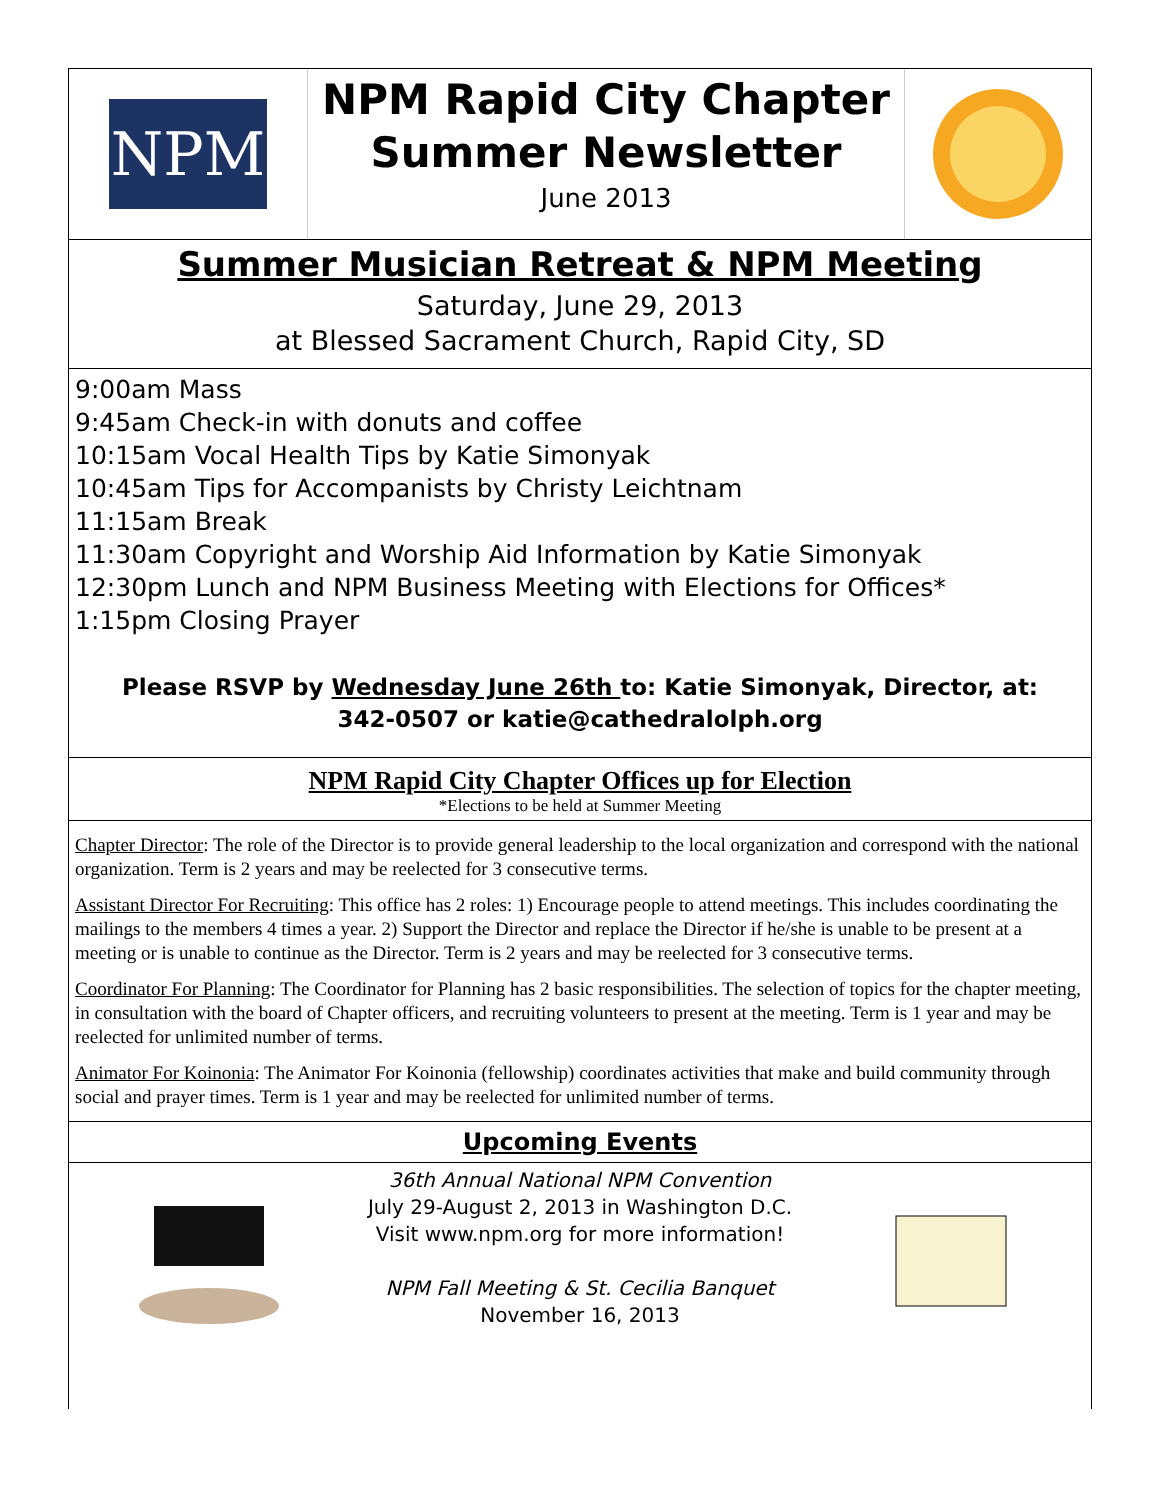NPM
NPM Rapid City Chapter
Summer Newsletter
June 2013
Summer Musician Retreat & NPM Meeting
Saturday, June 29, 2013
at Blessed Sacrament Church, Rapid City, SD
9:00am Mass
9:45am Check-in with donuts and coffee
10:15am Vocal Health Tips by Katie Simonyak
10:45am Tips for Accompanists by Christy Leichtnam
11:15am Break
11:30am Copyright and Worship Aid Information by Katie Simonyak
12:30pm Lunch and NPM Business Meeting with Elections for Offices*
1:15pm Closing Prayer
Please RSVP by Wednesday June 26th to: Katie Simonyak, Director, at:
342-0507 or katie@cathedralolph.org
NPM Rapid City Chapter Offices up for Election
*Elections to be held at Summer Meeting
Chapter Director: The role of the Director is to provide general leadership to the local organization and correspond with the national organization. Term is 2 years and may be reelected for 3 consecutive terms.
Assistant Director For Recruiting: This office has 2 roles: 1) Encourage people to attend meetings. This includes coordinating the mailings to the members 4 times a year. 2) Support the Director and replace the Director if he/she is unable to be present at a meeting or is unable to continue as the Director. Term is 2 years and may be reelected for 3 consecutive terms.
Coordinator For Planning: The Coordinator for Planning has 2 basic responsibilities. The selection of topics for the chapter meeting, in consultation with the board of Chapter officers, and recruiting volunteers to present at the meeting. Term is 1 year and may be reelected for unlimited number of terms.
Animator For Koinonia: The Animator For Koinonia (fellowship) coordinates activities that make and build community through social and prayer times. Term is 1 year and may be reelected for unlimited number of terms.
Upcoming Events
36th Annual National NPM Convention
July 29-August 2, 2013 in Washington D.C.
Visit www.npm.org for more information!
NPM Fall Meeting & St. Cecilia Banquet
November 16, 2013